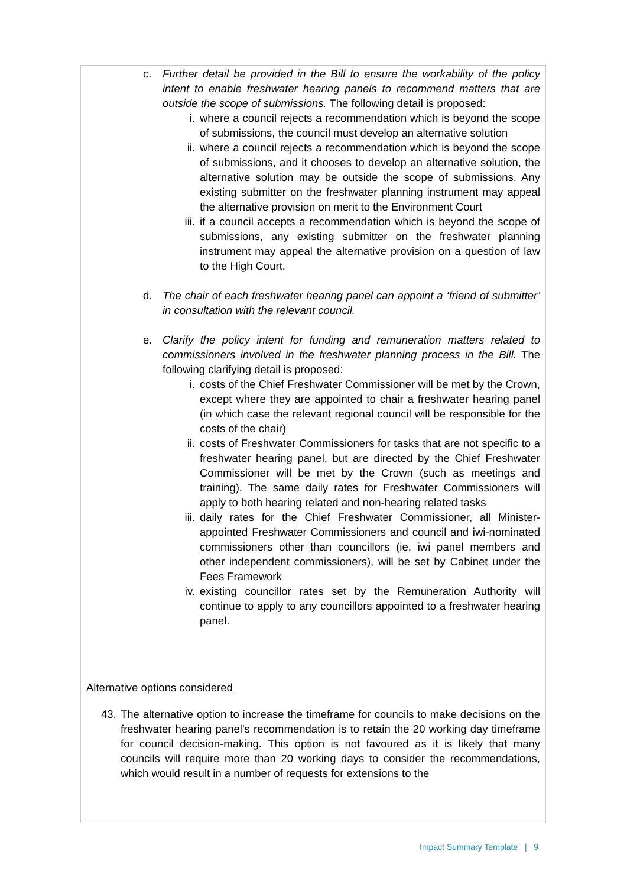c. Further detail be provided in the Bill to ensure the workability of the policy intent to enable freshwater hearing panels to recommend matters that are outside the scope of submissions. The following detail is proposed:
i. where a council rejects a recommendation which is beyond the scope of submissions, the council must develop an alternative solution
ii.
where a council rejects a recommendation which is beyond the scope of submissions, and it chooses to develop an alternative solution, the alternative solution may be outside the scope of submissions. Any existing submitter on the freshwater planning instrument may appeal the alternative provision on merit to the Environment Court
iii.
if a council accepts a recommendation which is beyond the scope of submissions, any existing submitter on the freshwater planning instrument may appeal the alternative provision on a question of law to the High Court.
d. The chair of each freshwater hearing panel can appoint a ‘friend of submitter’ in consultation with the relevant council.
e. Clarify the policy intent for funding and remuneration matters related to commissioners involved in the freshwater planning process in the Bill. The following clarifying detail is proposed:
i. costs of the Chief Freshwater Commissioner will be met by the Crown, except where they are appointed to chair a freshwater hearing panel (in which case the relevant regional council will be responsible for the costs of the chair)
ii.
costs of Freshwater Commissioners for tasks that are not specific to a freshwater hearing panel, but are directed by the Chief Freshwater Commissioner will be met by the Crown (such as meetings and training). The same daily rates for Freshwater Commissioners will apply to both hearing related and non-hearing related tasks
iii.
daily rates for the Chief Freshwater Commissioner, all Minister-appointed Freshwater Commissioners and council and iwi-nominated commissioners other than councillors (ie, iwi panel members and other independent commissioners), will be set by Cabinet under the Fees Framework
iv.
existing councillor rates set by the Remuneration Authority will continue to apply to any councillors appointed to a freshwater hearing panel.
Alternative options considered
43.
The alternative option to increase the timeframe for councils to make decisions on the freshwater hearing panel’s recommendation is to retain the 20 working day timeframe for council decision-making. This option is not favoured as it is likely that many councils will require more than 20 working days to consider the recommendations, which would result in a number of requests for extensions to the
Impact Summary Template | 9